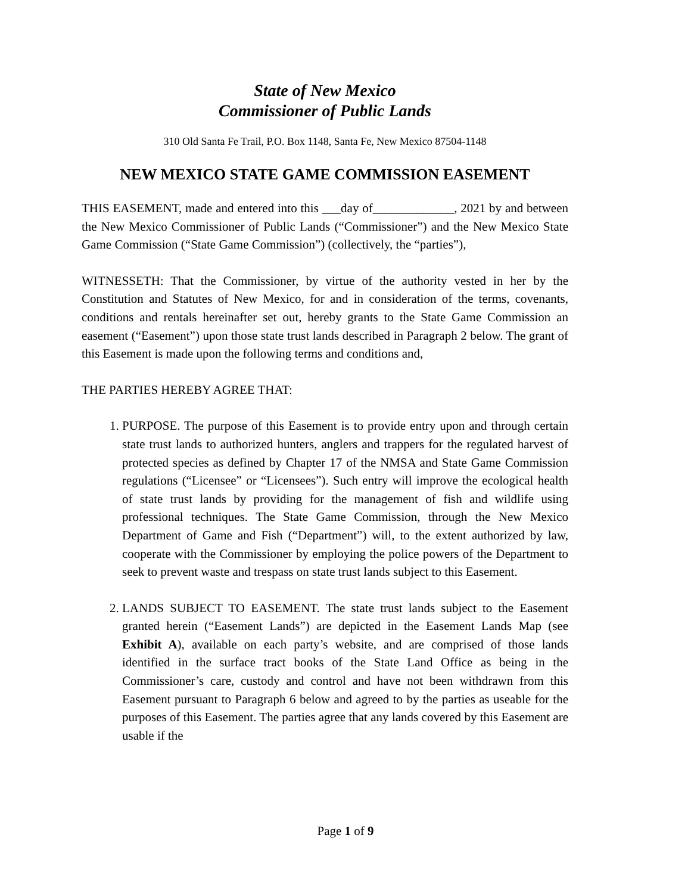State of New Mexico
Commissioner of Public Lands
310 Old Santa Fe Trail, P.O. Box 1148, Santa Fe, New Mexico 87504-1148
NEW MEXICO STATE GAME COMMISSION EASEMENT
THIS EASEMENT, made and entered into this ___day of_____________, 2021 by and between the New Mexico Commissioner of Public Lands (“Commissioner”) and the New Mexico State Game Commission (“State Game Commission”) (collectively, the “parties”),
WITNESSETH: That the Commissioner, by virtue of the authority vested in her by the Constitution and Statutes of New Mexico, for and in consideration of the terms, covenants, conditions and rentals hereinafter set out, hereby grants to the State Game Commission an easement (“Easement”) upon those state trust lands described in Paragraph 2 below. The grant of this Easement is made upon the following terms and conditions and,
THE PARTIES HEREBY AGREE THAT:
1. PURPOSE. The purpose of this Easement is to provide entry upon and through certain state trust lands to authorized hunters, anglers and trappers for the regulated harvest of protected species as defined by Chapter 17 of the NMSA and State Game Commission regulations (“Licensee” or “Licensees”). Such entry will improve the ecological health of state trust lands by providing for the management of fish and wildlife using professional techniques. The State Game Commission, through the New Mexico Department of Game and Fish (“Department”) will, to the extent authorized by law, cooperate with the Commissioner by employing the police powers of the Department to seek to prevent waste and trespass on state trust lands subject to this Easement.
2. LANDS SUBJECT TO EASEMENT. The state trust lands subject to the Easement granted herein (“Easement Lands”) are depicted in the Easement Lands Map (see Exhibit A), available on each party’s website, and are comprised of those lands identified in the surface tract books of the State Land Office as being in the Commissioner’s care, custody and control and have not been withdrawn from this Easement pursuant to Paragraph 6 below and agreed to by the parties as useable for the purposes of this Easement. The parties agree that any lands covered by this Easement are usable if the
Page 1 of 9